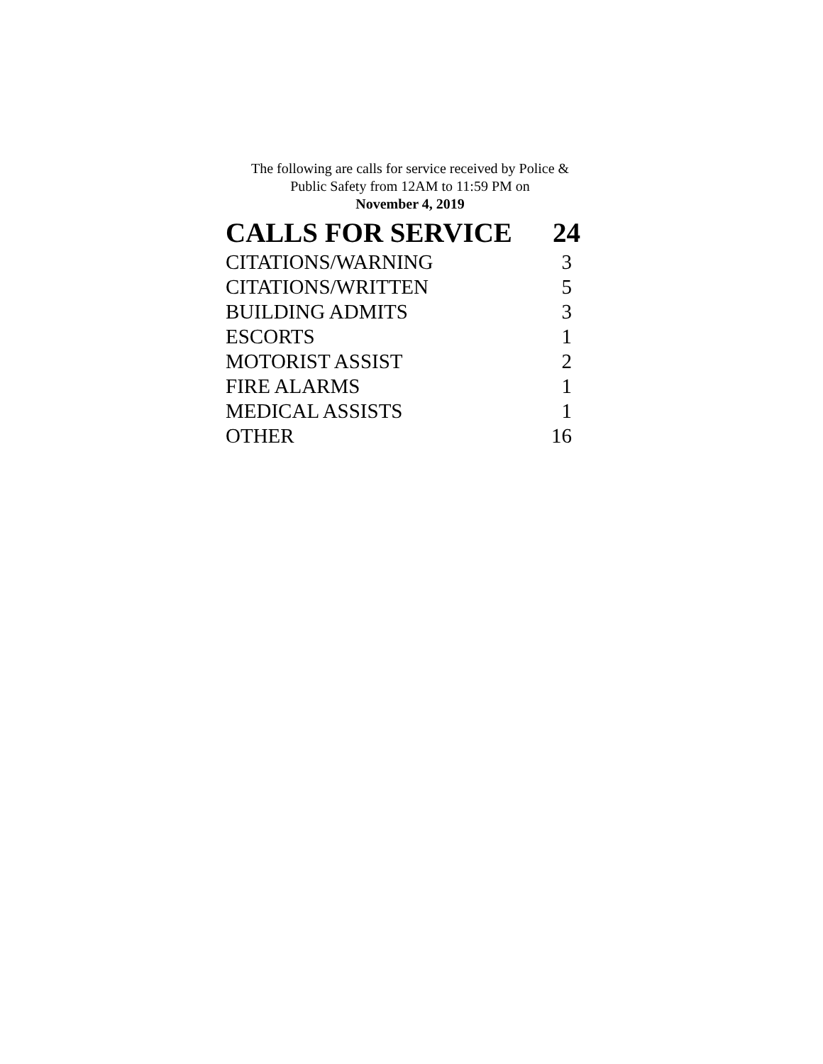The following are calls for service received by Police &
Public Safety from 12AM to 11:59 PM on
November 4, 2019
| CALLS FOR SERVICE | 24 |
| --- | --- |
| CITATIONS/WARNING | 3 |
| CITATIONS/WRITTEN | 5 |
| BUILDING ADMITS | 3 |
| ESCORTS | 1 |
| MOTORIST ASSIST | 2 |
| FIRE ALARMS | 1 |
| MEDICAL ASSISTS | 1 |
| OTHER | 16 |